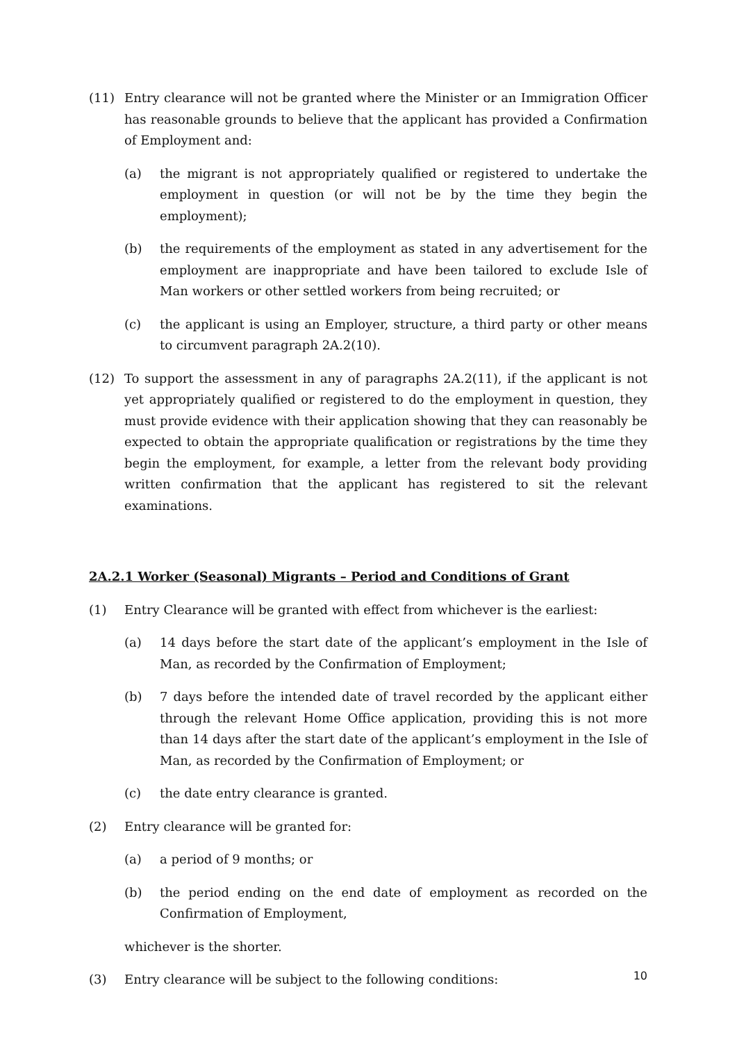(11) Entry clearance will not be granted where the Minister or an Immigration Officer has reasonable grounds to believe that the applicant has provided a Confirmation of Employment and:
(a) the migrant is not appropriately qualified or registered to undertake the employment in question (or will not be by the time they begin the employment);
(b) the requirements of the employment as stated in any advertisement for the employment are inappropriate and have been tailored to exclude Isle of Man workers or other settled workers from being recruited; or
(c) the applicant is using an Employer, structure, a third party or other means to circumvent paragraph 2A.2(10).
(12) To support the assessment in any of paragraphs 2A.2(11), if the applicant is not yet appropriately qualified or registered to do the employment in question, they must provide evidence with their application showing that they can reasonably be expected to obtain the appropriate qualification or registrations by the time they begin the employment, for example, a letter from the relevant body providing written confirmation that the applicant has registered to sit the relevant examinations.
2A.2.1 Worker (Seasonal) Migrants – Period and Conditions of Grant
(1) Entry Clearance will be granted with effect from whichever is the earliest:
(a) 14 days before the start date of the applicant’s employment in the Isle of Man, as recorded by the Confirmation of Employment;
(b) 7 days before the intended date of travel recorded by the applicant either through the relevant Home Office application, providing this is not more than 14 days after the start date of the applicant’s employment in the Isle of Man, as recorded by the Confirmation of Employment; or
(c) the date entry clearance is granted.
(2) Entry clearance will be granted for:
(a) a period of 9 months; or
(b) the period ending on the end date of employment as recorded on the Confirmation of Employment,
whichever is the shorter.
(3) Entry clearance will be subject to the following conditions:
10